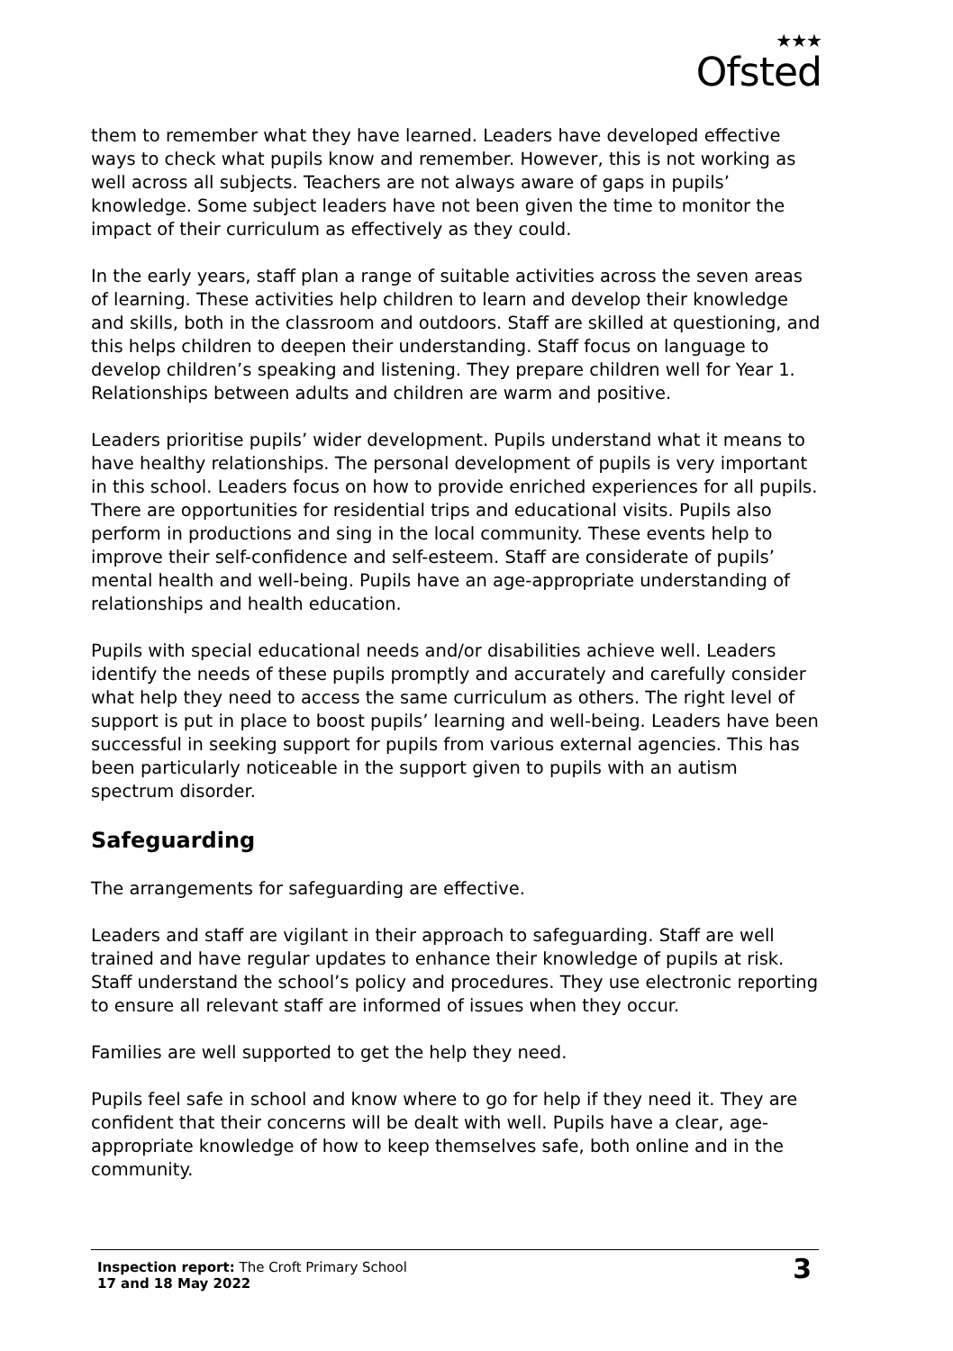★★★
Ofsted
them to remember what they have learned. Leaders have developed effective ways to check what pupils know and remember. However, this is not working as well across all subjects. Teachers are not always aware of gaps in pupils’ knowledge. Some subject leaders have not been given the time to monitor the impact of their curriculum as effectively as they could.
In the early years, staff plan a range of suitable activities across the seven areas of learning. These activities help children to learn and develop their knowledge and skills, both in the classroom and outdoors. Staff are skilled at questioning, and this helps children to deepen their understanding. Staff focus on language to develop children’s speaking and listening. They prepare children well for Year 1. Relationships between adults and children are warm and positive.
Leaders prioritise pupils’ wider development. Pupils understand what it means to have healthy relationships. The personal development of pupils is very important in this school. Leaders focus on how to provide enriched experiences for all pupils. There are opportunities for residential trips and educational visits. Pupils also perform in productions and sing in the local community. These events help to improve their self-confidence and self-esteem. Staff are considerate of pupils’ mental health and well-being. Pupils have an age-appropriate understanding of relationships and health education.
Pupils with special educational needs and/or disabilities achieve well. Leaders identify the needs of these pupils promptly and accurately and carefully consider what help they need to access the same curriculum as others. The right level of support is put in place to boost pupils’ learning and well-being. Leaders have been successful in seeking support for pupils from various external agencies. This has been particularly noticeable in the support given to pupils with an autism spectrum disorder.
Safeguarding
The arrangements for safeguarding are effective.
Leaders and staff are vigilant in their approach to safeguarding. Staff are well trained and have regular updates to enhance their knowledge of pupils at risk. Staff understand the school’s policy and procedures. They use electronic reporting to ensure all relevant staff are informed of issues when they occur.
Families are well supported to get the help they need.
Pupils feel safe in school and know where to go for help if they need it. They are confident that their concerns will be dealt with well. Pupils have a clear, age-appropriate knowledge of how to keep themselves safe, both online and in the community.
Inspection report: The Croft Primary School
17 and 18 May 2022
3